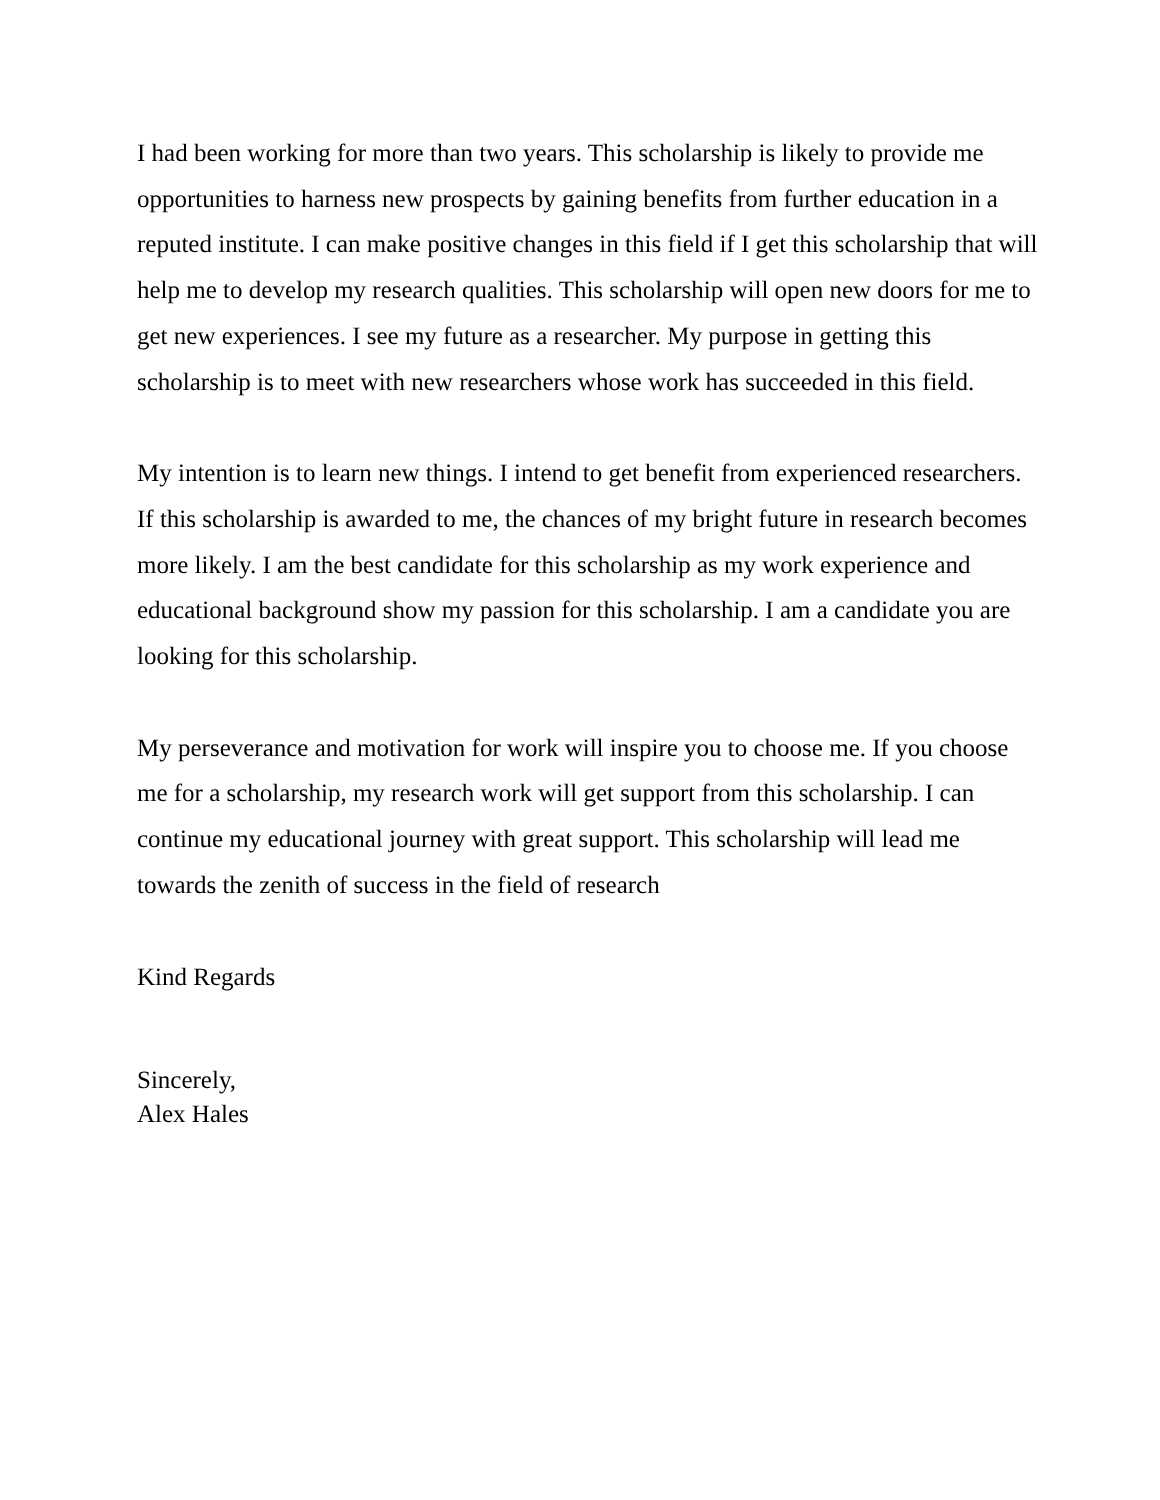I had been working for more than two years. This scholarship is likely to provide me opportunities to harness new prospects by gaining benefits from further education in a reputed institute. I can make positive changes in this field if I get this scholarship that will help me to develop my research qualities. This scholarship will open new doors for me to get new experiences. I see my future as a researcher. My purpose in getting this scholarship is to meet with new researchers whose work has succeeded in this field.
My intention is to learn new things. I intend to get benefit from experienced researchers. If this scholarship is awarded to me, the chances of my bright future in research becomes more likely. I am the best candidate for this scholarship as my work experience and educational background show my passion for this scholarship. I am a candidate you are looking for this scholarship.
My perseverance and motivation for work will inspire you to choose me. If you choose me for a scholarship, my research work will get support from this scholarship. I can continue my educational journey with great support. This scholarship will lead me towards the zenith of success in the field of research
Kind Regards
Sincerely,
Alex Hales